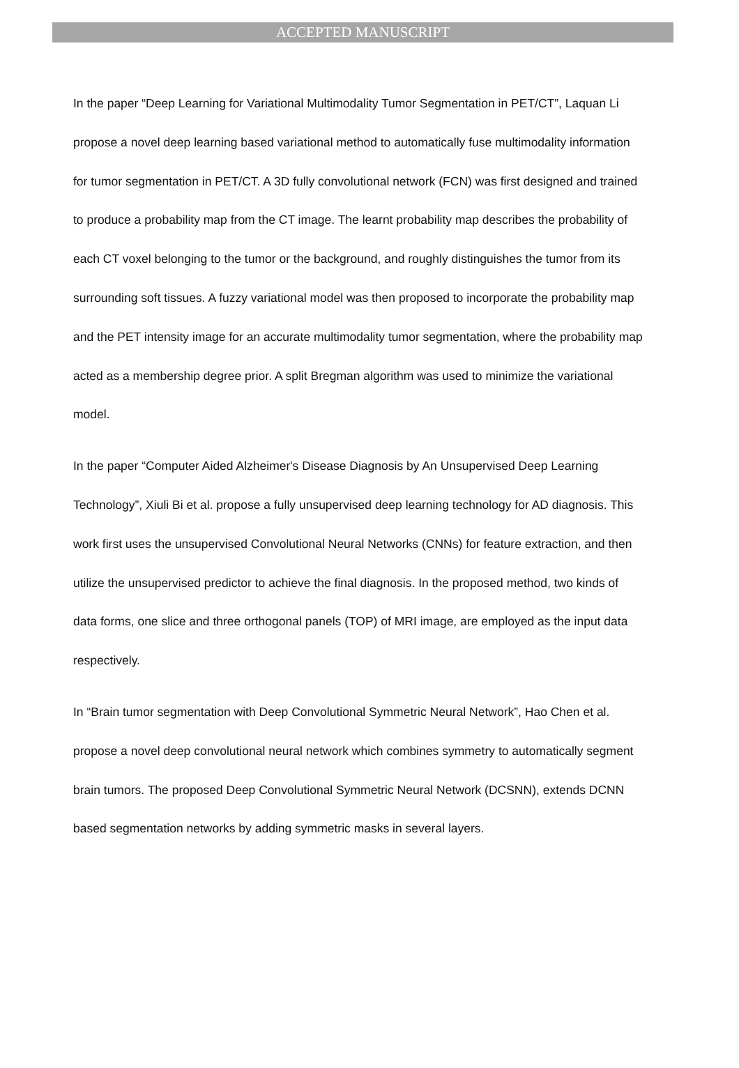ACCEPTED MANUSCRIPT
In the paper “Deep Learning for Variational Multimodality Tumor Segmentation in PET/CT”, Laquan Li propose a novel deep learning based variational method to automatically fuse multimodality information for tumor segmentation in PET/CT. A 3D fully convolutional network (FCN) was first designed and trained to produce a probability map from the CT image. The learnt probability map describes the probability of each CT voxel belonging to the tumor or the background, and roughly distinguishes the tumor from its surrounding soft tissues. A fuzzy variational model was then proposed to incorporate the probability map and the PET intensity image for an accurate multimodality tumor segmentation, where the probability map acted as a membership degree prior. A split Bregman algorithm was used to minimize the variational model.
In the paper “Computer Aided Alzheimer's Disease Diagnosis by An Unsupervised Deep Learning Technology”, Xiuli Bi et al. propose a fully unsupervised deep learning technology for AD diagnosis. This work first uses the unsupervised Convolutional Neural Networks (CNNs) for feature extraction, and then utilize the unsupervised predictor to achieve the final diagnosis. In the proposed method, two kinds of data forms, one slice and three orthogonal panels (TOP) of MRI image, are employed as the input data respectively.
In “Brain tumor segmentation with Deep Convolutional Symmetric Neural Network”, Hao Chen et al. propose a novel deep convolutional neural network which combines symmetry to automatically segment brain tumors. The proposed Deep Convolutional Symmetric Neural Network (DCSNN), extends DCNN based segmentation networks by adding symmetric masks in several layers.